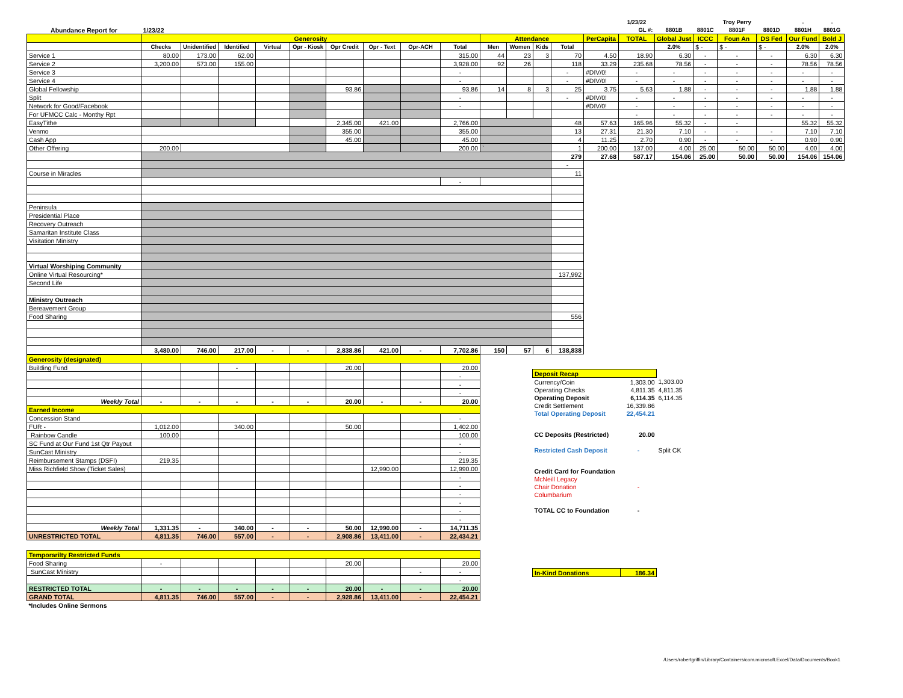| | | | | | | | | | | | | | | | 1/23/22 | | | Troy Perry | | - | - |
| Abundance Report for | 1/23/22 | | | | | | | | | | | | | | GL #: | 8801B | 8801C | 8801F | 8801D | 8801H | 8801G |
| | Generosity | | | | | | | | | Attendance | | | | PerCapita | TOTAL | Global Just | ICCC | Foun An | DS Fed | Our Fund | Bold J |
| | Checks | Unidentified | Identified | Virtual | Opr - Kiosk | Opr Credit | Opr - Text | Opr-ACH | Total | Men | Women | Kids | Total | | | 2.0% | $ - | $ - | $ - | 2.0% | 2.0% |
| Service 1 | 80.00 | 173.00 | 62.00 | | | | | | 315.00 | 44 | 23 | 3 | 70 | 4.50 | 18.90 | 6.30 | - | - | - | 6.30 | 6.30 |
| Service 2 | 3,200.00 | 573.00 | 155.00 | | | | | | 3,928.00 | 92 | 26 | | 118 | 33.29 | 235.68 | 78.56 | - | - | - | 78.56 | 78.56 |
| Service 3 | | | | | | | | | - | | | | - | #DIV/0! | - | - | - | - | - | - | - |
| Service 4 | | | | | | | | | - | | | | - | #DIV/0! | - | - | - | - | - | - | - |
| Global Fellowship | | | | | | 93.86 | | | 93.86 | 14 | 8 | 3 | 25 | 3.75 | 5.63 | 1.88 | - | - | - | 1.88 | 1.88 |
| Split | | | | | | | | | - | | | | - | #DIV/0! | - | - | - | - | - | - | - |
| Network for Good/Facebook | | | | | | | | | - | | | | | #DIV/0! | - | - | - | - | - | - | - |
| For UFMCC Calc - Monthy Rpt | | | | | | | | | | | | | | | - | - | - | - | - | - | - |
| EasyTithe | | | | | | 2,345.00 | 421.00 | | 2,766.00 | | | | 48 | 57.63 | 165.96 | 55.32 | - | - | | 55.32 | 55.32 |
| Venmo | | | | | | 355.00 | | | 355.00 | | | | 13 | 27.31 | 21.30 | 7.10 | - | - | - | 7.10 | 7.10 |
| Cash App | | | | | | 45.00 | | | 45.00 | | | | 4 | 11.25 | 2.70 | 0.90 | - | - | - | 0.90 | 0.90 |
| Other Offering | 200.00 | | | | | | | | 200.00 | ` | | | 1 | 200.00 | 137.00 | 4.00 | 25.00 | 50.00 | 50.00 | 4.00 | 4.00 |
| | | | | | | | | | | | | | 279 | 27.68 | 587.17 | 154.06 | 25.00 | 50.00 | 50.00 | 154.06 | 154.06 |
| | | | | | | | | | | | | | - | | | | | | | | |
| Course in Miracles | | | | | | | | | | | | | 11 | | | | | | | | |
| | | | | | | | | | - | | | | | | | | | | | | |
| Peninsula | | | | | | | | | | | | | | | | | | | | | |
| Presidential Place | | | | | | | | | | | | | | | | | | | | | |
| Recovery Outreach | | | | | | | | | | | | | | | | | | | | | |
| Samaritan Institute Class | | | | | | | | | | | | | | | | | | | | | |
| Visitation Ministry | | | | | | | | | | | | | | | | | | | | | |
| Virtual Worshiping Community | | | | | | | | | | | | | | | | | | | | | |
| Online Virtual Resourcing* | | | | | | | | | | | | | 137,992 | | | | | | | | |
| Second Life | | | | | | | | | | | | | | | | | | | | | |
| Ministry Outreach | | | | | | | | | | | | | | | | | | | | | |
| Bereavement Group | | | | | | | | | | | | | | | | | | | | | |
| Food Sharing | | | | | | | | | | | | | 556 | | | | | | | | |
| | 3,480.00 | 746.00 | 217.00 | - | - | 2,838.86 | 421.00 | - | 7,702.86 | 150 | 57 | 6 | 138,838 | | | | | | | | |
| Generosity (designated) | | | | | | | | | |
| Building Fund | | | - | | | 20.00 | | | 20.00 |
| | | | | | | | | | - |
| | | | | | | | | | - |
| | | | | | | | | | - |
| Weekly Total | - | - | - | - | - | 20.00 | - | - | 20.00 |
| Earned Income | | | | | | | | | |
| Concession Stand | | | | | | | | | - |
| FUR - | 1,012.00 | | 340.00 | | | 50.00 | | | 1,402.00 |
| Rainbow Candle | 100.00 | | | | | | | | 100.00 |
| SC Fund at Our Fund 1st Qtr Payout | | | | | | | | | - |
| SunCast Ministry | | | | | | | | | - |
| Reimbursement Stamps (DSFI) | 219.35 | | | | | | | | 219.35 |
| Miss Richfield Show (Ticket Sales) | | | | | | | 12,990.00 | | 12,990.00 |
| | | | | | | | | | - |
| | | | | | | | | | - |
| | | | | | | | | | - |
| | | | | | | | | | - |
| | | | | | | | | | - |
| | | | | | | | | | - |
| Weekly Total | 1,331.35 | - | 340.00 | - | - | 50.00 | 12,990.00 | - | 14,711.35 |
| UNRESTRICTED TOTAL | 4,811.35 | 746.00 | 557.00 | - | - | 2,908.86 | 13,411.00 | - | 22,434.21 |
| Temporarilty Restricted Funds | | | | | | | | | |
| Food Sharing | - | | | | | 20.00 | | | 20.00 |
| SunCast Ministry | | | | | | | | - | - |
| | | | | | | | | | - |
| RESTRICTED TOTAL | - | - | - | - | - | 20.00 | - | - | 20.00 |
| GRAND TOTAL | 4,811.35 | 746.00 | 557.00 | - | - | 2,928.86 | 13,411.00 | - | 22,454.21 |
| *Includes Online Sermons | | | | | | | | | |
| Deposit Recap | | |
| Currency/Coin | 1,303.00 | 1,303.00 |
| Operating Checks | 4,811.35 | 4,811.35 |
| Operating Deposit | 6,114.35 | 6,114.35 |
| Credit Settlement | 16,339.86 | |
| Total Operating Deposit | 22,454.21 | |
| CC Deposits (Restricted) | 20.00 | |
| Restricted Cash Deposit | - | Split CK |
| Credit Card for Foundation | | |
| McNeill Legacy | | |
| Chair Donation | - | |
| Columbarium | | |
| TOTAL CC to Foundation | - | |
| In-Kind Donations | 186.34 | |
/Users/robertgriffin/Library/Containers/com.microsoft.Excel/Data/Documents/Book1